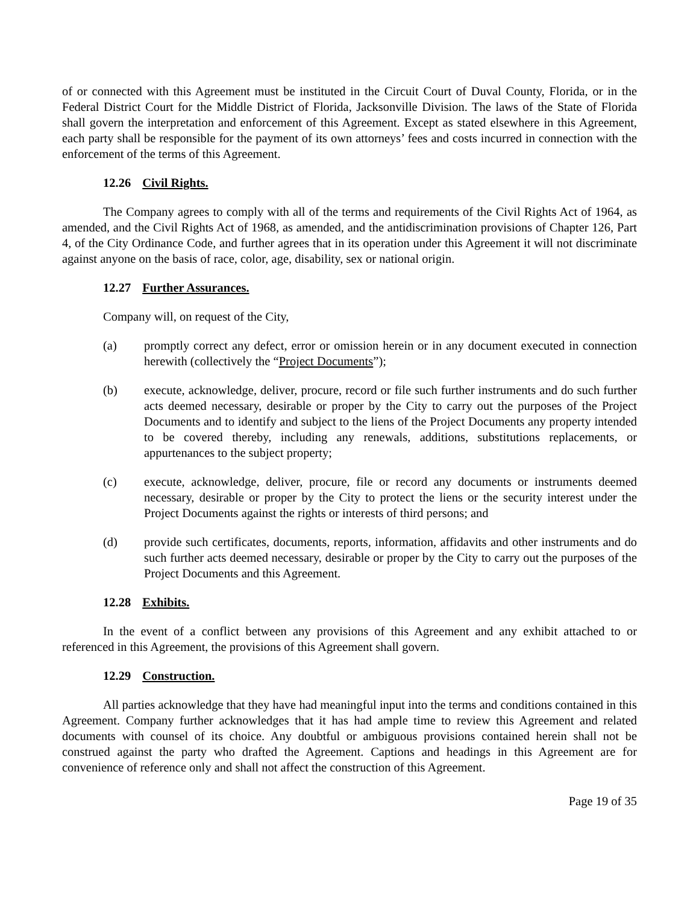of or connected with this Agreement must be instituted in the Circuit Court of Duval County, Florida, or in the Federal District Court for the Middle District of Florida, Jacksonville Division. The laws of the State of Florida shall govern the interpretation and enforcement of this Agreement. Except as stated elsewhere in this Agreement, each party shall be responsible for the payment of its own attorneys’ fees and costs incurred in connection with the enforcement of the terms of this Agreement.
12.26 Civil Rights.
The Company agrees to comply with all of the terms and requirements of the Civil Rights Act of 1964, as amended, and the Civil Rights Act of 1968, as amended, and the antidiscrimination provisions of Chapter 126, Part 4, of the City Ordinance Code, and further agrees that in its operation under this Agreement it will not discriminate against anyone on the basis of race, color, age, disability, sex or national origin.
12.27 Further Assurances.
Company will, on request of the City,
(a) promptly correct any defect, error or omission herein or in any document executed in connection herewith (collectively the “Project Documents”);
(b) execute, acknowledge, deliver, procure, record or file such further instruments and do such further acts deemed necessary, desirable or proper by the City to carry out the purposes of the Project Documents and to identify and subject to the liens of the Project Documents any property intended to be covered thereby, including any renewals, additions, substitutions replacements, or appurtenances to the subject property;
(c) execute, acknowledge, deliver, procure, file or record any documents or instruments deemed necessary, desirable or proper by the City to protect the liens or the security interest under the Project Documents against the rights or interests of third persons; and
(d) provide such certificates, documents, reports, information, affidavits and other instruments and do such further acts deemed necessary, desirable or proper by the City to carry out the purposes of the Project Documents and this Agreement.
12.28 Exhibits.
In the event of a conflict between any provisions of this Agreement and any exhibit attached to or referenced in this Agreement, the provisions of this Agreement shall govern.
12.29 Construction.
All parties acknowledge that they have had meaningful input into the terms and conditions contained in this Agreement. Company further acknowledges that it has had ample time to review this Agreement and related documents with counsel of its choice. Any doubtful or ambiguous provisions contained herein shall not be construed against the party who drafted the Agreement. Captions and headings in this Agreement are for convenience of reference only and shall not affect the construction of this Agreement.
Page 19 of 35